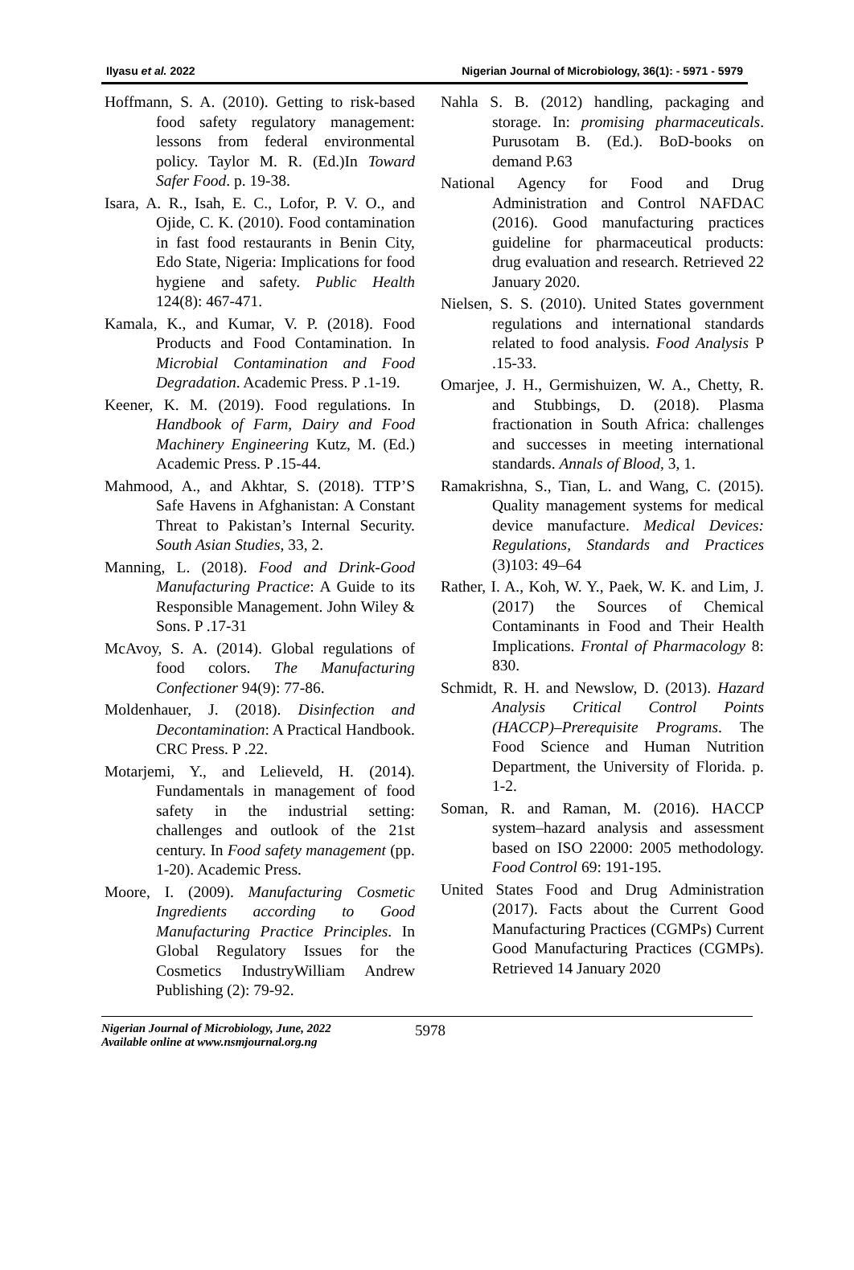Ilyasu et al. 2022 Nigerian Journal of Microbiology, 36(1): - 5971 - 5979
Hoffmann, S. A. (2010). Getting to risk-based food safety regulatory management: lessons from federal environmental policy. Taylor M. R. (Ed.)In Toward Safer Food. p. 19-38.
Isara, A. R., Isah, E. C., Lofor, P. V. O., and Ojide, C. K. (2010). Food contamination in fast food restaurants in Benin City, Edo State, Nigeria: Implications for food hygiene and safety. Public Health 124(8): 467-471.
Kamala, K., and Kumar, V. P. (2018). Food Products and Food Contamination. In Microbial Contamination and Food Degradation. Academic Press. P .1-19.
Keener, K. M. (2019). Food regulations. In Handbook of Farm, Dairy and Food Machinery Engineering Kutz, M. (Ed.) Academic Press. P .15-44.
Mahmood, A., and Akhtar, S. (2018). TTP’S Safe Havens in Afghanistan: A Constant Threat to Pakistan’s Internal Security. South Asian Studies, 33, 2.
Manning, L. (2018). Food and Drink-Good Manufacturing Practice: A Guide to its Responsible Management. John Wiley & Sons. P .17-31
McAvoy, S. A. (2014). Global regulations of food colors. The Manufacturing Confectioner 94(9): 77-86.
Moldenhauer, J. (2018). Disinfection and Decontamination: A Practical Handbook. CRC Press. P .22.
Motarjemi, Y., and Lelieveld, H. (2014). Fundamentals in management of food safety in the industrial setting: challenges and outlook of the 21st century. In Food safety management (pp. 1-20). Academic Press.
Moore, I. (2009). Manufacturing Cosmetic Ingredients according to Good Manufacturing Practice Principles. In Global Regulatory Issues for the Cosmetics IndustryWilliam Andrew Publishing (2): 79-92.
Nahla S. B. (2012) handling, packaging and storage. In: promising pharmaceuticals. Purusotam B. (Ed.). BoD-books on demand P.63
National Agency for Food and Drug Administration and Control NAFDAC (2016). Good manufacturing practices guideline for pharmaceutical products: drug evaluation and research. Retrieved 22 January 2020.
Nielsen, S. S. (2010). United States government regulations and international standards related to food analysis. Food Analysis P .15-33.
Omarjee, J. H., Germishuizen, W. A., Chetty, R. and Stubbings, D. (2018). Plasma fractionation in South Africa: challenges and successes in meeting international standards. Annals of Blood, 3, 1.
Ramakrishna, S., Tian, L. and Wang, C. (2015). Quality management systems for medical device manufacture. Medical Devices: Regulations, Standards and Practices (3)103: 49–64
Rather, I. A., Koh, W. Y., Paek, W. K. and Lim, J. (2017) the Sources of Chemical Contaminants in Food and Their Health Implications. Frontal of Pharmacology 8: 830.
Schmidt, R. H. and Newslow, D. (2013). Hazard Analysis Critical Control Points (HACCP)–Prerequisite Programs. The Food Science and Human Nutrition Department, the University of Florida. p. 1-2.
Soman, R. and Raman, M. (2016). HACCP system–hazard analysis and assessment based on ISO 22000: 2005 methodology. Food Control 69: 191-195.
United States Food and Drug Administration (2017). Facts about the Current Good Manufacturing Practices (CGMPs) Current Good Manufacturing Practices (CGMPs). Retrieved 14 January 2020
Nigerian Journal of Microbiology, June, 2022
Available online at www.nsmjournal.org.ng
5978